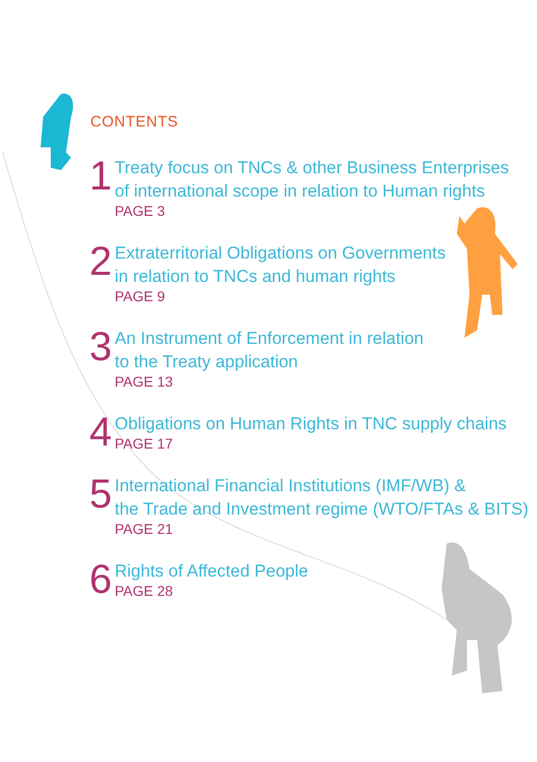CONTENTS
1
Treaty focus on TNCs & other Business Enterprises
of international scope in relation to Human rights
PAGE 3
2
Extraterritorial Obligations on Governments
in relation to TNCs and human rights
PAGE 9
3
An Instrument of Enforcement in relation
to the Treaty application
PAGE 13
4
Obligations on Human Rights in TNC supply chains
PAGE 17
5
International Financial Institutions (IMF/WB) &
the Trade and Investment regime (WTO/FTAs & BITS)
PAGE 21
6
Rights of Affected People
PAGE 28